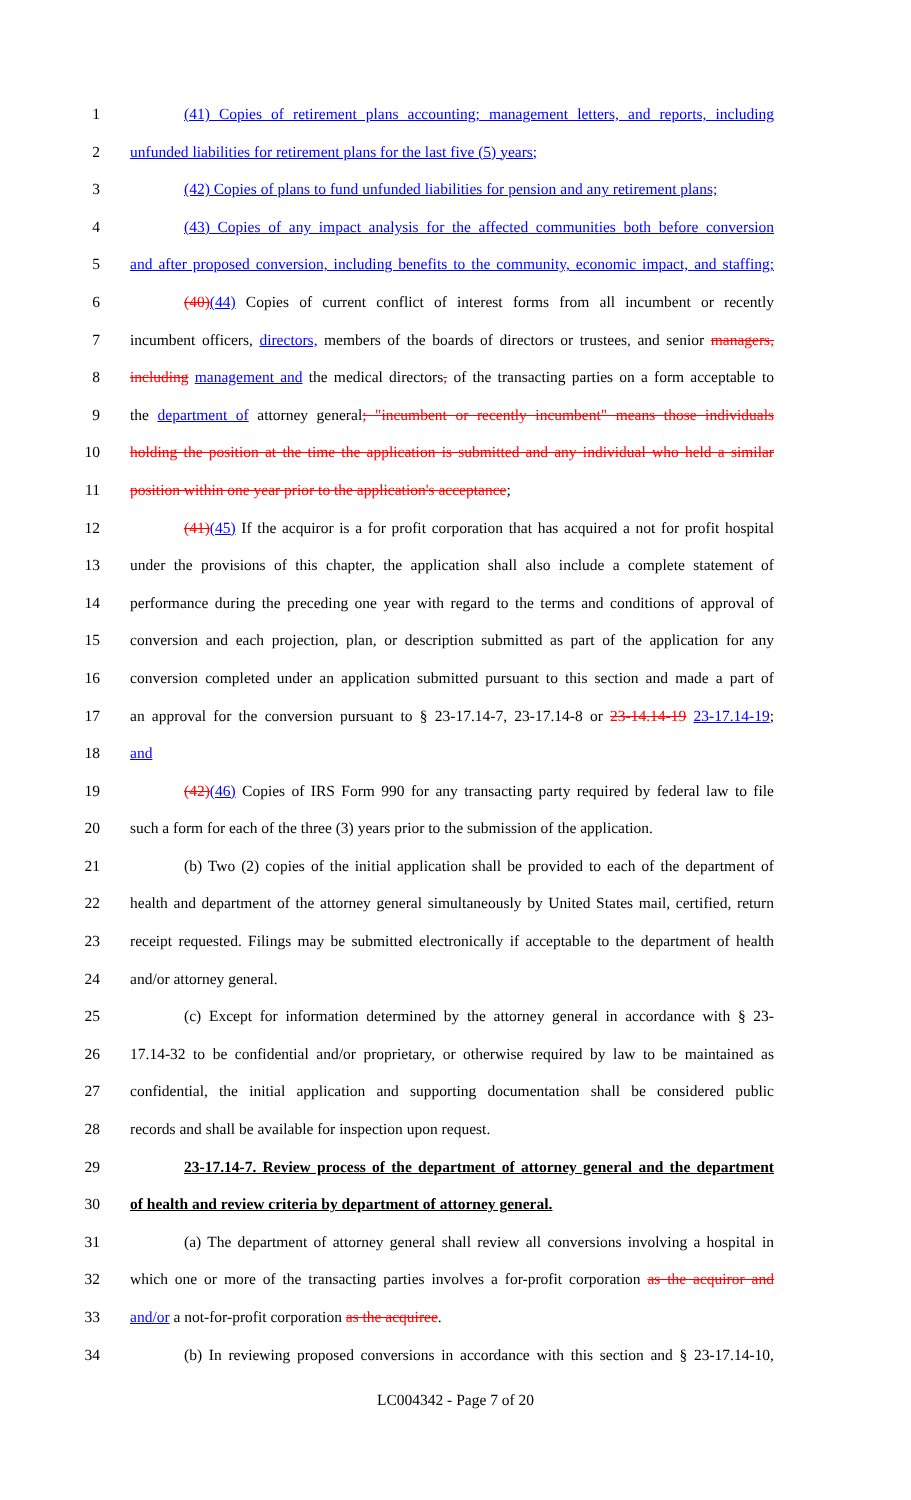1 (41) Copies of retirement plans accounting; management letters, and reports, including
2 unfunded liabilities for retirement plans for the last five (5) years;
3 (42) Copies of plans to fund unfunded liabilities for pension and any retirement plans;
4 (43) Copies of any impact analysis for the affected communities both before conversion
5 and after proposed conversion, including benefits to the community, economic impact, and staffing;
6 (40)(44) Copies of current conflict of interest forms from all incumbent or recently
7 incumbent officers, directors, members of the boards of directors or trustees, and senior managers,
8 including management and the medical directors, of the transacting parties on a form acceptable to
9 the department of attorney general; "incumbent or recently incumbent" means those individuals
10 holding the position at the time the application is submitted and any individual who held a similar
11 position within one year prior to the application's acceptance;
12 (41)(45) If the acquiror is a for profit corporation that has acquired a not for profit hospital
13 under the provisions of this chapter, the application shall also include a complete statement of
14 performance during the preceding one year with regard to the terms and conditions of approval of
15 conversion and each projection, plan, or description submitted as part of the application for any
16 conversion completed under an application submitted pursuant to this section and made a part of
17 an approval for the conversion pursuant to § 23-17.14-7, 23-17.14-8 or 23-14.14-19 23-17.14-19;
18 and
19 (42)(46) Copies of IRS Form 990 for any transacting party required by federal law to file
20 such a form for each of the three (3) years prior to the submission of the application.
21 (b) Two (2) copies of the initial application shall be provided to each of the department of
22 health and department of the attorney general simultaneously by United States mail, certified, return
23 receipt requested. Filings may be submitted electronically if acceptable to the department of health
24 and/or attorney general.
25 (c) Except for information determined by the attorney general in accordance with § 23-
26 17.14-32 to be confidential and/or proprietary, or otherwise required by law to be maintained as
27 confidential, the initial application and supporting documentation shall be considered public
28 records and shall be available for inspection upon request.
29 23-17.14-7. Review process of the department of attorney general and the department
30 of health and review criteria by department of attorney general.
31 (a) The department of attorney general shall review all conversions involving a hospital in
32 which one or more of the transacting parties involves a for-profit corporation as the acquiror and
33 and/or a not-for-profit corporation as the acquiree.
34 (b) In reviewing proposed conversions in accordance with this section and § 23-17.14-10,
LC004342 - Page 7 of 20